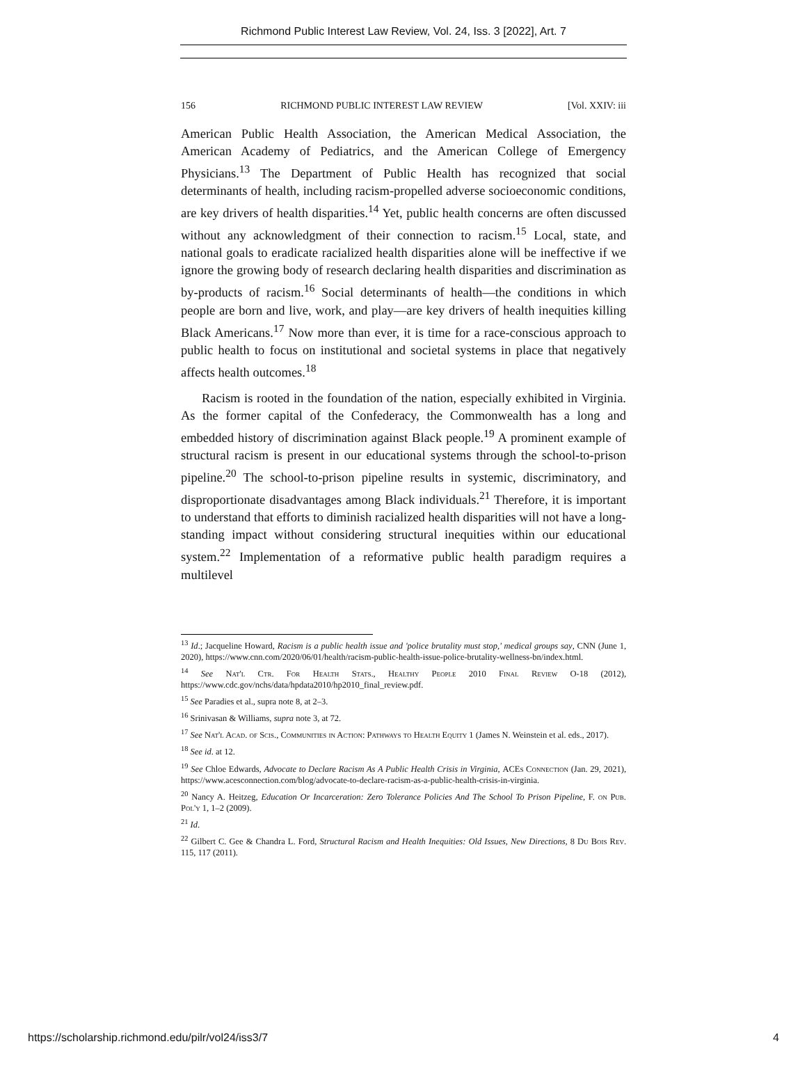Richmond Public Interest Law Review, Vol. 24, Iss. 3 [2022], Art. 7
156 RICHMOND PUBLIC INTEREST LAW REVIEW [Vol. XXIV: iii
American Public Health Association, the American Medical Association, the American Academy of Pediatrics, and the American College of Emergency Physicians.<sup>13</sup> The Department of Public Health has recognized that social determinants of health, including racism-propelled adverse socioeconomic conditions, are key drivers of health disparities.<sup>14</sup> Yet, public health concerns are often discussed without any acknowledgment of their connection to racism.<sup>15</sup> Local, state, and national goals to eradicate racialized health disparities alone will be ineffective if we ignore the growing body of research declaring health disparities and discrimination as by-products of racism.<sup>16</sup> Social determinants of health—the conditions in which people are born and live, work, and play—are key drivers of health inequities killing Black Americans.<sup>17</sup> Now more than ever, it is time for a race-conscious approach to public health to focus on institutional and societal systems in place that negatively affects health outcomes.<sup>18</sup>
Racism is rooted in the foundation of the nation, especially exhibited in Virginia. As the former capital of the Confederacy, the Commonwealth has a long and embedded history of discrimination against Black people.<sup>19</sup> A prominent example of structural racism is present in our educational systems through the school-to-prison pipeline.<sup>20</sup> The school-to-prison pipeline results in systemic, discriminatory, and disproportionate disadvantages among Black individuals.<sup>21</sup> Therefore, it is important to understand that efforts to diminish racialized health disparities will not have a long-standing impact without considering structural inequities within our educational system.<sup>22</sup> Implementation of a reformative public health paradigm requires a multilevel
<sup>13</sup> Id.; Jacqueline Howard, Racism is a public health issue and 'police brutality must stop,' medical groups say, CNN (June 1, 2020), https://www.cnn.com/2020/06/01/health/racism-public-health-issue-police-brutality-wellness-bn/index.html.
<sup>14</sup> See Nat'l Ctr. For Health Stats., Healthy People 2010 Final Review O-18 (2012), https://www.cdc.gov/nchs/data/hpdata2010/hp2010_final_review.pdf.
<sup>15</sup> See Paradies et al., supra note 8, at 2–3.
<sup>16</sup> Srinivasan & Williams, supra note 3, at 72.
<sup>17</sup> See Nat'l Acad. of Scis., Communities in Action: Pathways to Health Equity 1 (James N. Weinstein et al. eds., 2017).
<sup>18</sup> See id. at 12.
<sup>19</sup> See Chloe Edwards, Advocate to Declare Racism As A Public Health Crisis in Virginia, ACEs Connection (Jan. 29, 2021), https://www.acesconnection.com/blog/advocate-to-declare-racism-as-a-public-health-crisis-in-virginia.
<sup>20</sup> Nancy A. Heitzeg, Education Or Incarceration: Zero Tolerance Policies And The School To Prison Pipeline, F. on Pub. Pol'y 1, 1–2 (2009).
<sup>21</sup> Id.
<sup>22</sup> Gilbert C. Gee & Chandra L. Ford, Structural Racism and Health Inequities: Old Issues, New Directions, 8 Du Bois Rev. 115, 117 (2011).
https://scholarship.richmond.edu/pilr/vol24/iss3/7 4